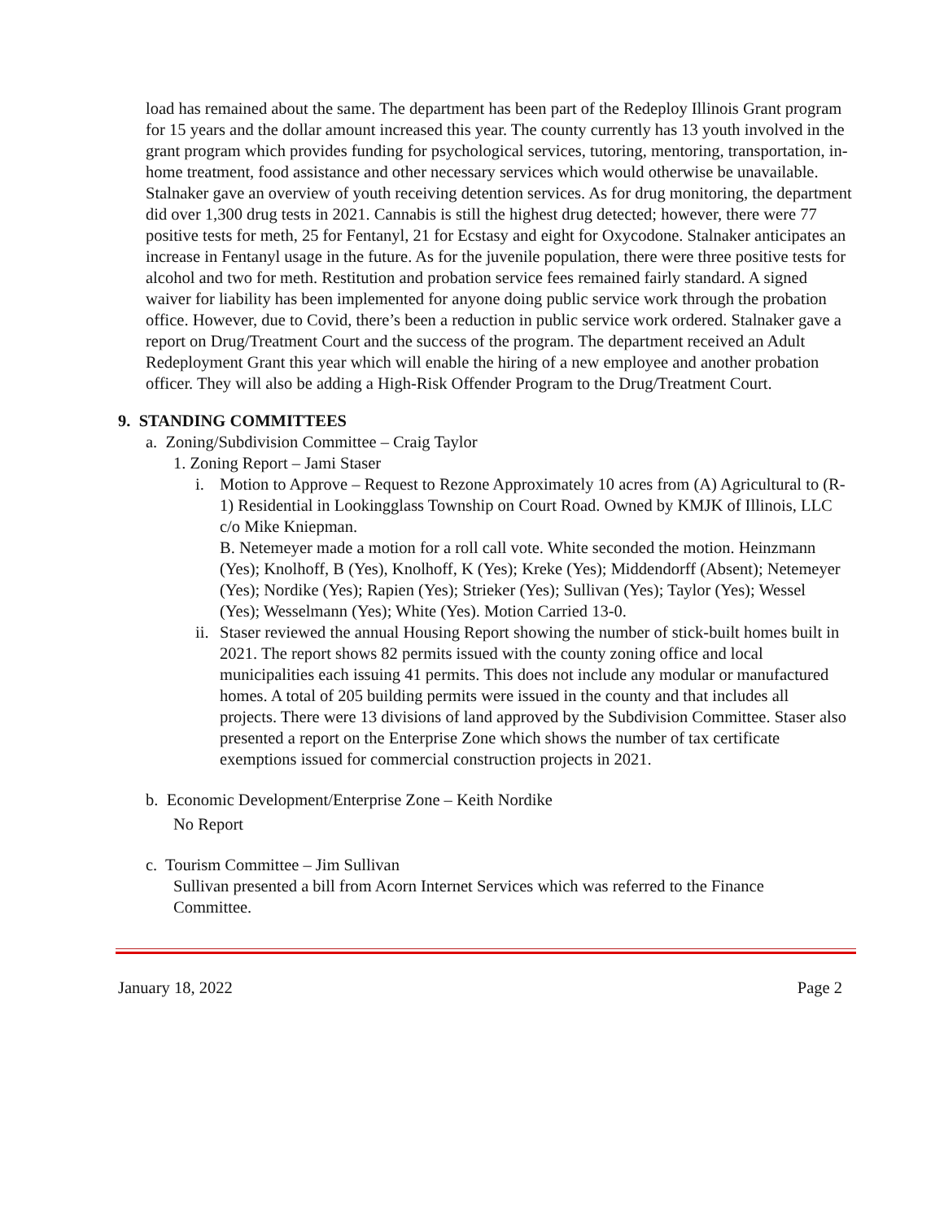load has remained about the same. The department has been part of the Redeploy Illinois Grant program for 15 years and the dollar amount increased this year. The county currently has 13 youth involved in the grant program which provides funding for psychological services, tutoring, mentoring, transportation, in-home treatment, food assistance and other necessary services which would otherwise be unavailable. Stalnaker gave an overview of youth receiving detention services. As for drug monitoring, the department did over 1,300 drug tests in 2021. Cannabis is still the highest drug detected; however, there were 77 positive tests for meth, 25 for Fentanyl, 21 for Ecstasy and eight for Oxycodone. Stalnaker anticipates an increase in Fentanyl usage in the future. As for the juvenile population, there were three positive tests for alcohol and two for meth. Restitution and probation service fees remained fairly standard. A signed waiver for liability has been implemented for anyone doing public service work through the probation office. However, due to Covid, there’s been a reduction in public service work ordered. Stalnaker gave a report on Drug/Treatment Court and the success of the program. The department received an Adult Redeployment Grant this year which will enable the hiring of a new employee and another probation officer. They will also be adding a High-Risk Offender Program to the Drug/Treatment Court.
9. STANDING COMMITTEES
a. Zoning/Subdivision Committee – Craig Taylor
1. Zoning Report – Jami Staser
i. Motion to Approve – Request to Rezone Approximately 10 acres from (A) Agricultural to (R-1) Residential in Lookingglass Township on Court Road. Owned by KMJK of Illinois, LLC c/o Mike Kniepman.
B. Netemeyer made a motion for a roll call vote. White seconded the motion. Heinzmann (Yes); Knolhoff, B (Yes), Knolhoff, K (Yes); Kreke (Yes); Middendorff (Absent); Netemeyer (Yes); Nordike (Yes); Rapien (Yes); Strieker (Yes); Sullivan (Yes); Taylor (Yes); Wessel (Yes); Wesselmann (Yes); White (Yes). Motion Carried 13-0.
ii.
Staser reviewed the annual Housing Report showing the number of stick-built homes built in 2021. The report shows 82 permits issued with the county zoning office and local municipalities each issuing 41 permits. This does not include any modular or manufactured homes. A total of 205 building permits were issued in the county and that includes all projects. There were 13 divisions of land approved by the Subdivision Committee. Staser also presented a report on the Enterprise Zone which shows the number of tax certificate exemptions issued for commercial construction projects in 2021.
b. Economic Development/Enterprise Zone – Keith Nordike
No Report
c. Tourism Committee – Jim Sullivan
Sullivan presented a bill from Acorn Internet Services which was referred to the Finance Committee.
January 18, 2022 Page 2